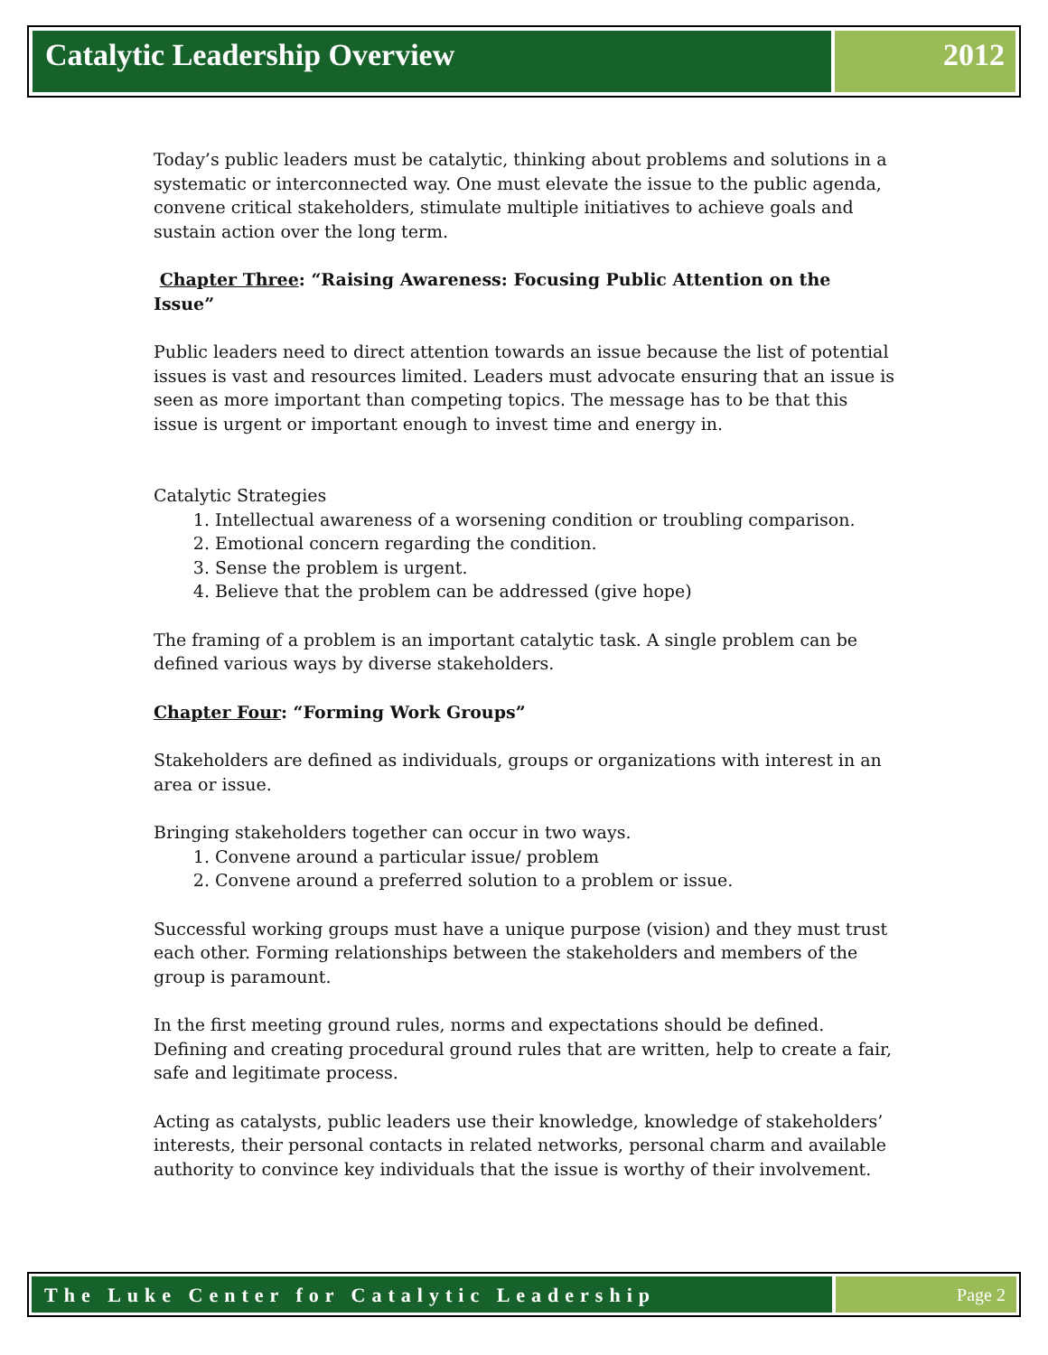Catalytic Leadership Overview 2012
Today’s public leaders must be catalytic, thinking about problems and solutions in a systematic or interconnected way. One must elevate the issue to the public agenda, convene critical stakeholders, stimulate multiple initiatives to achieve goals and sustain action over the long term.
Chapter Three: “Raising Awareness: Focusing Public Attention on the Issue”
Public leaders need to direct attention towards an issue because the list of potential issues is vast and resources limited. Leaders must advocate ensuring that an issue is seen as more important than competing topics. The message has to be that this issue is urgent or important enough to invest time and energy in.
Catalytic Strategies
1. Intellectual awareness of a worsening condition or troubling comparison.
2. Emotional concern regarding the condition.
3. Sense the problem is urgent.
4. Believe that the problem can be addressed (give hope)
The framing of a problem is an important catalytic task. A single problem can be defined various ways by diverse stakeholders.
Chapter Four: “Forming Work Groups”
Stakeholders are defined as individuals, groups or organizations with interest in an area or issue.
Bringing stakeholders together can occur in two ways.
1. Convene around a particular issue/ problem
2. Convene around a preferred solution to a problem or issue.
Successful working groups must have a unique purpose (vision) and they must trust each other. Forming relationships between the stakeholders and members of the group is paramount.
In the first meeting ground rules, norms and expectations should be defined. Defining and creating procedural ground rules that are written, help to create a fair, safe and legitimate process.
Acting as catalysts, public leaders use their knowledge, knowledge of stakeholders’ interests, their personal contacts in related networks, personal charm and available authority to convince key individuals that the issue is worthy of their involvement.
The Luke Center for Catalytic Leadership
Page 2